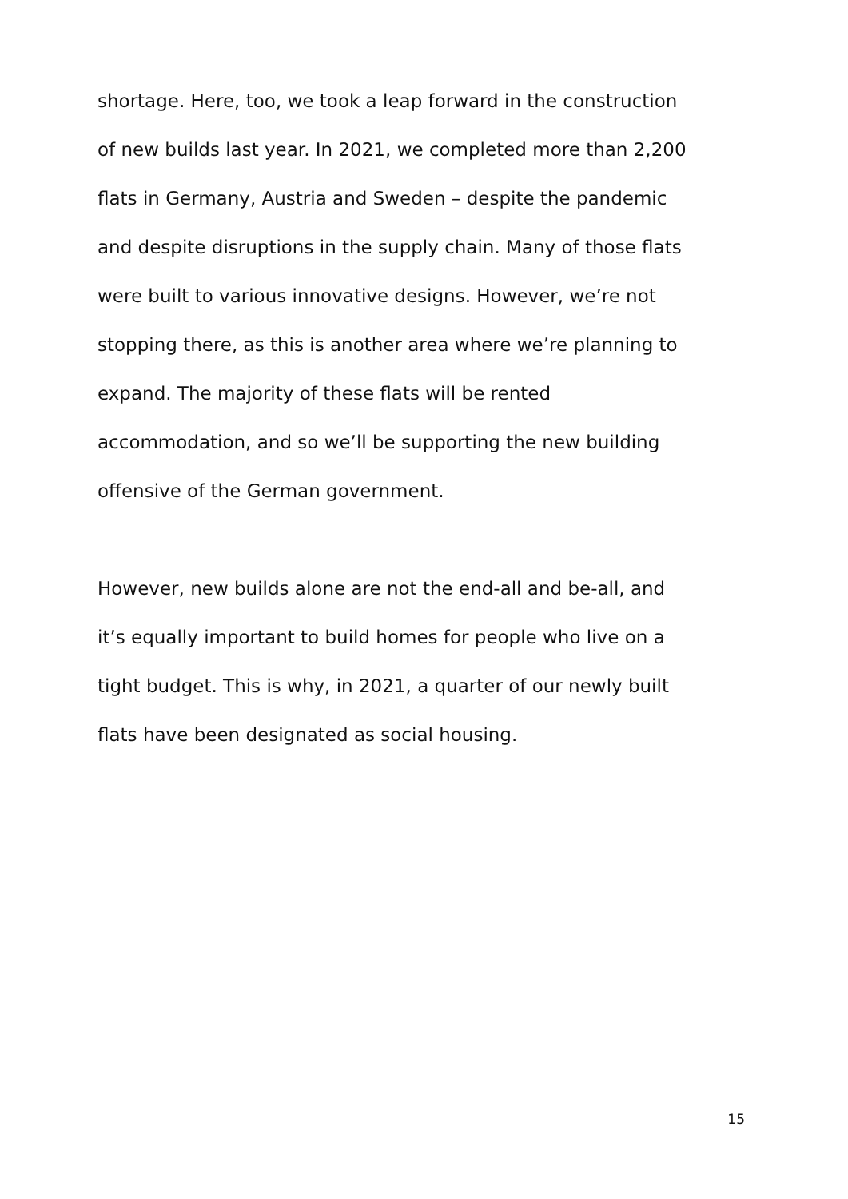shortage. Here, too, we took a leap forward in the construction
of new builds last year. In 2021, we completed more than 2,200
flats in Germany, Austria and Sweden – despite the pandemic
and despite disruptions in the supply chain. Many of those flats
were built to various innovative designs. However, we’re not
stopping there, as this is another area where we’re planning to
expand. The majority of these flats will be rented
accommodation, and so we’ll be supporting the new building
offensive of the German government.
However, new builds alone are not the end-all and be-all, and
it’s equally important to build homes for people who live on a
tight budget. This is why, in 2021, a quarter of our newly built
flats have been designated as social housing.
15